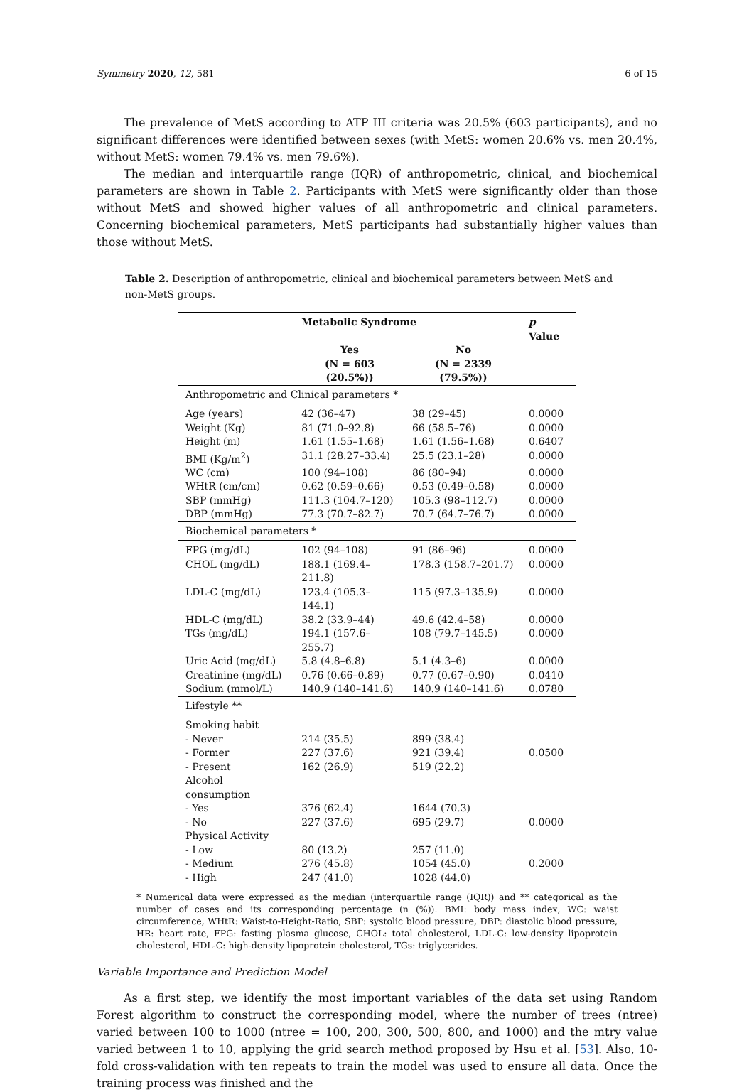Symmetry 2020, 12, 581 6 of 15
The prevalence of MetS according to ATP III criteria was 20.5% (603 participants), and no significant differences were identified between sexes (with MetS: women 20.6% vs. men 20.4%, without MetS: women 79.4% vs. men 79.6%).
The median and interquartile range (IQR) of anthropometric, clinical, and biochemical parameters are shown in Table 2. Participants with MetS were significantly older than those without MetS and showed higher values of all anthropometric and clinical parameters. Concerning biochemical parameters, MetS participants had substantially higher values than those without MetS.
Table 2. Description of anthropometric, clinical and biochemical parameters between MetS and non-MetS groups.
| | Metabolic Syndrome | | p Value |
| --- | --- | --- | --- |
| | Yes (N = 603 (20.5%)) | No (N = 2339 (79.5%)) | |
| Anthropometric and Clinical parameters * | | | |
| Age (years) | 42 (36–47) | 38 (29–45) | 0.0000 |
| Weight (Kg) | 81 (71.0–92.8) | 66 (58.5–76) | 0.0000 |
| Height (m) | 1.61 (1.55–1.68) | 1.61 (1.56–1.68) | 0.6407 |
| BMI (Kg/m<sup>2</sup>) | 31.1 (28.27–33.4) | 25.5 (23.1–28) | 0.0000 |
| WC (cm) | 100 (94–108) | 86 (80–94) | 0.0000 |
| WHtR (cm/cm) | 0.62 (0.59–0.66) | 0.53 (0.49–0.58) | 0.0000 |
| SBP (mmHg) | 111.3 (104.7–120) | 105.3 (98–112.7) | 0.0000 |
| DBP (mmHg) | 77.3 (70.7–82.7) | 70.7 (64.7–76.7) | 0.0000 |
| Biochemical parameters * | | | |
| FPG (mg/dL) | 102 (94–108) | 91 (86–96) | 0.0000 |
| CHOL (mg/dL) | 188.1 (169.4–211.8) | 178.3 (158.7–201.7) | 0.0000 |
| LDL-C (mg/dL) | 123.4 (105.3–144.1) | 115 (97.3–135.9) | 0.0000 |
| HDL-C (mg/dL) | 38.2 (33.9–44) | 49.6 (42.4–58) | 0.0000 |
| TGs (mg/dL) | 194.1 (157.6–255.7) | 108 (79.7–145.5) | 0.0000 |
| Uric Acid (mg/dL) | 5.8 (4.8–6.8) | 5.1 (4.3–6) | 0.0000 |
| Creatinine (mg/dL) | 0.76 (0.66–0.89) | 0.77 (0.67–0.90) | 0.0410 |
| Sodium (mmol/L) | 140.9 (140–141.6) | 140.9 (140–141.6) | 0.0780 |
| Lifestyle ** | | | |
| Smoking habit | | | |
| - Never | 214 (35.5) | 899 (38.4) | |
| - Former | 227 (37.6) | 921 (39.4) | 0.0500 |
| - Present | 162 (26.9) | 519 (22.2) | |
| Alcohol consumption | | | |
| - Yes | 376 (62.4) | 1644 (70.3) | |
| - No | 227 (37.6) | 695 (29.7) | 0.0000 |
| Physical Activity | | | |
| - Low | 80 (13.2) | 257 (11.0) | |
| - Medium | 276 (45.8) | 1054 (45.0) | 0.2000 |
| - High | 247 (41.0) | 1028 (44.0) | |
* Numerical data were expressed as the median (interquartile range (IQR)) and ** categorical as the number of cases and its corresponding percentage (n (%)). BMI: body mass index, WC: waist circumference, WHtR: Waist-to-Height-Ratio, SBP: systolic blood pressure, DBP: diastolic blood pressure, HR: heart rate, FPG: fasting plasma glucose, CHOL: total cholesterol, LDL-C: low-density lipoprotein cholesterol, HDL-C: high-density lipoprotein cholesterol, TGs: triglycerides.
Variable Importance and Prediction Model
As a first step, we identify the most important variables of the data set using Random Forest algorithm to construct the corresponding model, where the number of trees (ntree) varied between 100 to 1000 (ntree = 100, 200, 300, 500, 800, and 1000) and the mtry value varied between 1 to 10, applying the grid search method proposed by Hsu et al. [53]. Also, 10-fold cross-validation with ten repeats to train the model was used to ensure all data. Once the training process was finished and the